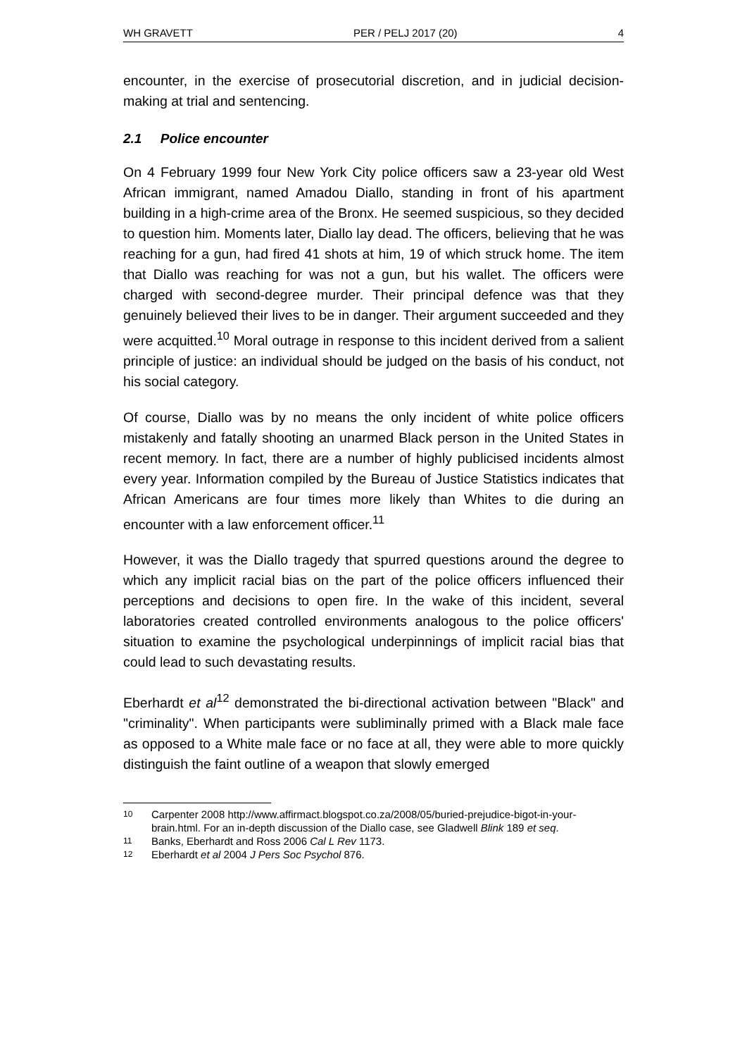WH GRAVETT PER / PELJ 2017 (20) 4
encounter, in the exercise of prosecutorial discretion, and in judicial decision-making at trial and sentencing.
2.1 Police encounter
On 4 February 1999 four New York City police officers saw a 23-year old West African immigrant, named Amadou Diallo, standing in front of his apartment building in a high-crime area of the Bronx. He seemed suspicious, so they decided to question him. Moments later, Diallo lay dead. The officers, believing that he was reaching for a gun, had fired 41 shots at him, 19 of which struck home. The item that Diallo was reaching for was not a gun, but his wallet. The officers were charged with second-degree murder. Their principal defence was that they genuinely believed their lives to be in danger. Their argument succeeded and they were acquitted.<sup>10</sup> Moral outrage in response to this incident derived from a salient principle of justice: an individual should be judged on the basis of his conduct, not his social category.
Of course, Diallo was by no means the only incident of white police officers mistakenly and fatally shooting an unarmed Black person in the United States in recent memory. In fact, there are a number of highly publicised incidents almost every year. Information compiled by the Bureau of Justice Statistics indicates that African Americans are four times more likely than Whites to die during an encounter with a law enforcement officer.<sup>11</sup>
However, it was the Diallo tragedy that spurred questions around the degree to which any implicit racial bias on the part of the police officers influenced their perceptions and decisions to open fire. In the wake of this incident, several laboratories created controlled environments analogous to the police officers' situation to examine the psychological underpinnings of implicit racial bias that could lead to such devastating results.
Eberhardt et al<sup>12</sup> demonstrated the bi-directional activation between "Black" and "criminality". When participants were subliminally primed with a Black male face as opposed to a White male face or no face at all, they were able to more quickly distinguish the faint outline of a weapon that slowly emerged
10 Carpenter 2008 http://www.affirmact.blogspot.co.za/2008/05/buried-prejudice-bigot-in-your-brain.html. For an in-depth discussion of the Diallo case, see Gladwell Blink 189 et seq.
11 Banks, Eberhardt and Ross 2006 Cal L Rev 1173.
12 Eberhardt et al 2004 J Pers Soc Psychol 876.